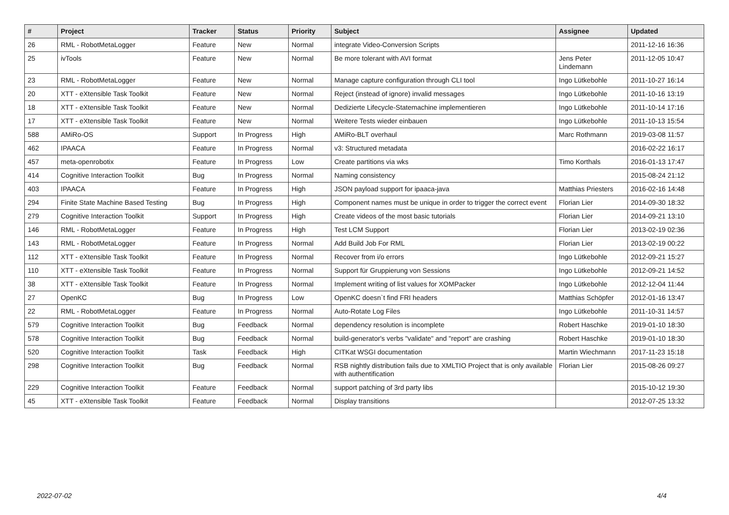| # | Project | Tracker | Status | Priority | Subject | Assignee | Updated |
| --- | --- | --- | --- | --- | --- | --- | --- |
| 26 | RML - RobotMetaLogger | Feature | New | Normal | integrate Video-Conversion Scripts | | 2011-12-16 16:36 |
| 25 | ivTools | Feature | New | Normal | Be more tolerant with AVI format | Jens Peter Lindemann | 2011-12-05 10:47 |
| 23 | RML - RobotMetaLogger | Feature | New | Normal | Manage capture configuration through CLI tool | Ingo Lütkebohle | 2011-10-27 16:14 |
| 20 | XTT - eXtensible Task Toolkit | Feature | New | Normal | Reject (instead of ignore) invalid messages | Ingo Lütkebohle | 2011-10-16 13:19 |
| 18 | XTT - eXtensible Task Toolkit | Feature | New | Normal | Dedizierte Lifecycle-Statemachine implementieren | Ingo Lütkebohle | 2011-10-14 17:16 |
| 17 | XTT - eXtensible Task Toolkit | Feature | New | Normal | Weitere Tests wieder einbauen | Ingo Lütkebohle | 2011-10-13 15:54 |
| 588 | AMiRo-OS | Support | In Progress | High | AMiRo-BLT overhaul | Marc Rothmann | 2019-03-08 11:57 |
| 462 | IPAACA | Feature | In Progress | Normal | v3: Structured metadata | | 2016-02-22 16:17 |
| 457 | meta-openrobotix | Feature | In Progress | Low | Create partitions via wks | Timo Korthals | 2016-01-13 17:47 |
| 414 | Cognitive Interaction Toolkit | Bug | In Progress | Normal | Naming consistency | | 2015-08-24 21:12 |
| 403 | IPAACA | Feature | In Progress | High | JSON payload support for ipaaca-java | Matthias Priesters | 2016-02-16 14:48 |
| 294 | Finite State Machine Based Testing | Bug | In Progress | High | Component names must be unique in order to trigger the correct event | Florian Lier | 2014-09-30 18:32 |
| 279 | Cognitive Interaction Toolkit | Support | In Progress | High | Create videos of the most basic tutorials | Florian Lier | 2014-09-21 13:10 |
| 146 | RML - RobotMetaLogger | Feature | In Progress | High | Test LCM Support | Florian Lier | 2013-02-19 02:36 |
| 143 | RML - RobotMetaLogger | Feature | In Progress | Normal | Add Build Job For RML | Florian Lier | 2013-02-19 00:22 |
| 112 | XTT - eXtensible Task Toolkit | Feature | In Progress | Normal | Recover from i/o errors | Ingo Lütkebohle | 2012-09-21 15:27 |
| 110 | XTT - eXtensible Task Toolkit | Feature | In Progress | Normal | Support für Gruppierung von Sessions | Ingo Lütkebohle | 2012-09-21 14:52 |
| 38 | XTT - eXtensible Task Toolkit | Feature | In Progress | Normal | Implement writing of list values for XOMPacker | Ingo Lütkebohle | 2012-12-04 11:44 |
| 27 | OpenKC | Bug | In Progress | Low | OpenKC doesn`t find FRI headers | Matthias Schöpfer | 2012-01-16 13:47 |
| 22 | RML - RobotMetaLogger | Feature | In Progress | Normal | Auto-Rotate Log Files | Ingo Lütkebohle | 2011-10-31 14:57 |
| 579 | Cognitive Interaction Toolkit | Bug | Feedback | Normal | dependency resolution is incomplete | Robert Haschke | 2019-01-10 18:30 |
| 578 | Cognitive Interaction Toolkit | Bug | Feedback | Normal | build-generator's verbs "validate" and "report" are crashing | Robert Haschke | 2019-01-10 18:30 |
| 520 | Cognitive Interaction Toolkit | Task | Feedback | High | CITKat WSGI documentation | Martin Wiechmann | 2017-11-23 15:18 |
| 298 | Cognitive Interaction Toolkit | Bug | Feedback | Normal | RSB nightly distribution fails due to XMLTIO Project that is only available with authentification | Florian Lier | 2015-08-26 09:27 |
| 229 | Cognitive Interaction Toolkit | Feature | Feedback | Normal | support patching of 3rd party libs | | 2015-10-12 19:30 |
| 45 | XTT - eXtensible Task Toolkit | Feature | Feedback | Normal | Display transitions | | 2012-07-25 13:32 |
2022-07-02 4/4